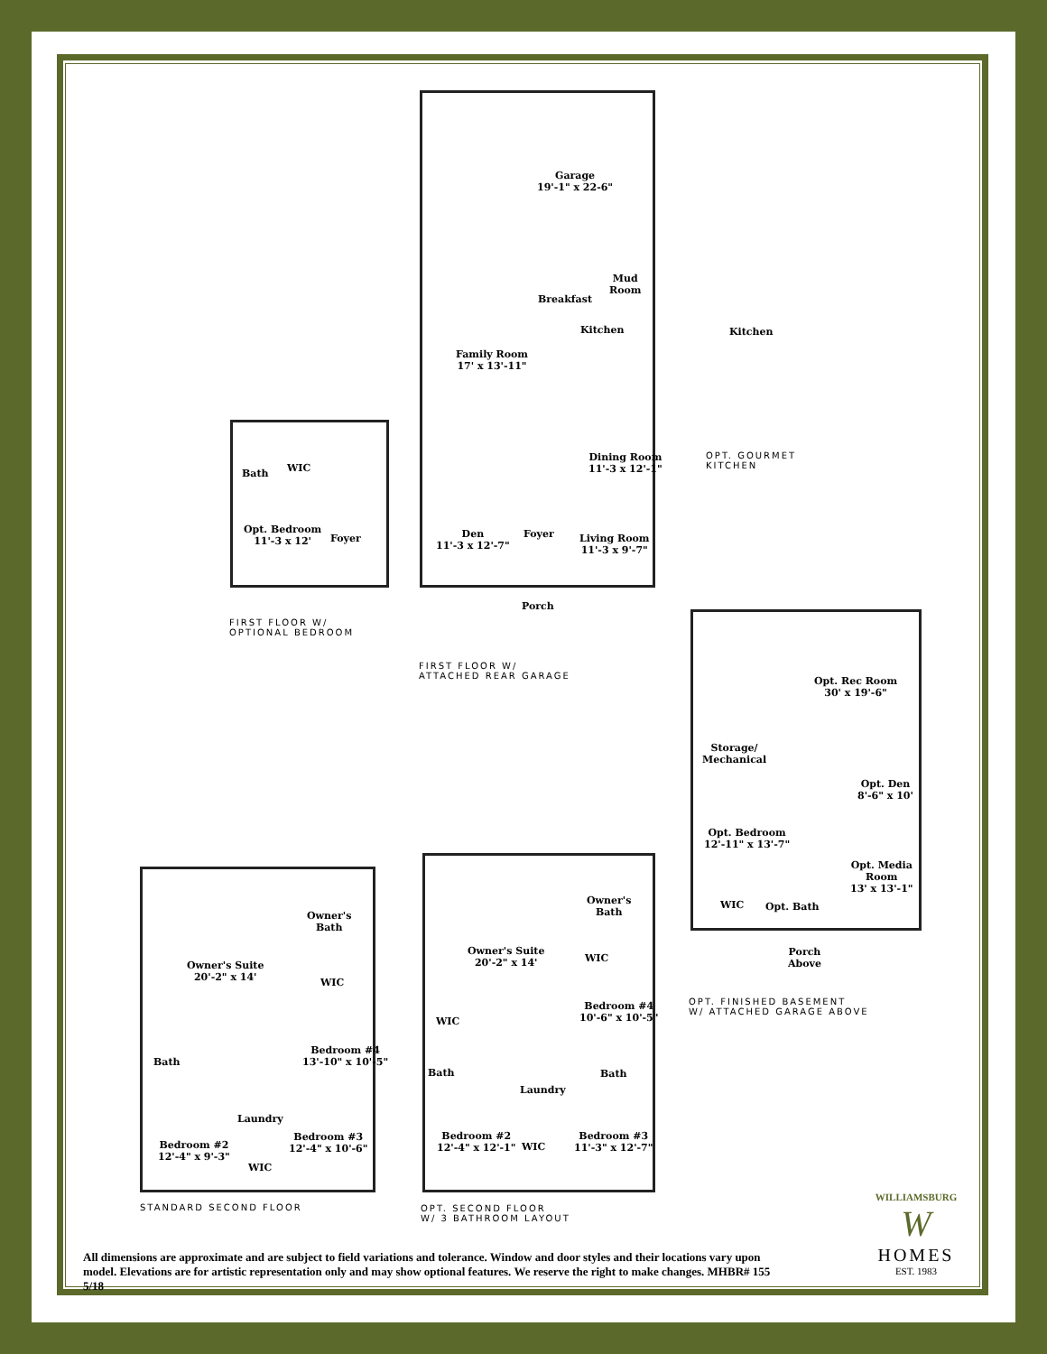Garage
19'-1" x 22-6"
Breakfast
Mud
Room
Kitchen
Family Room
17' x 13'-11"
Dining Room
11'-3 x 12'-1"
Den
11'-3 x 12'-7"
Foyer
Living Room
11'-3 x 9'-7"
Porch
Bath WIC
Opt. Bedroom
11'-3 x 12'
Foyer
Kitchen
FIRST FLOOR W/
OPTIONAL BEDROOM
FIRST FLOOR W/
ATTACHED REAR GARAGE
OPT. GOURMET
KITCHEN
Opt. Rec Room
30' x 19'-6"
Storage/
Mechanical
Opt. Den
8'-6" x 10'
Opt. Bedroom
12'-11" x 13'-7"
Opt. Media
Room
13' x 13'-1"
WIC Opt. Bath
Porch
Above
OPT. FINISHED BASEMENT
W/ ATTACHED GARAGE ABOVE
Owner's
Bath
Owner's Suite
20'-2" x 14'
WIC
Bedroom #4
13'-10" x 10'-5"
Bath
Laundry
Bedroom #2
12'-4" x 9'-3"
Bedroom #3
12'-4" x 10'-6"
WIC
Owner's
Bath
Owner's Suite
20'-2" x 14'
WIC
Bedroom #4
10'-6" x 10'-5"
WIC
Bath Bath
Laundry
Bedroom #2
12'-4" x 12'-1"
WIC
Bedroom #3
11'-3" x 12'-7"
STANDARD SECOND FLOOR
OPT. SECOND FLOOR
W/ 3 BATHROOM LAYOUT
All dimensions are approximate and are subject to field variations and tolerance. Window and door styles and their locations vary upon model. Elevations are for artistic representation only and may show optional features. We reserve the right to make changes. MHBR# 155 5/18
WILLIAMSBURG
W
HOMES
EST. 1983